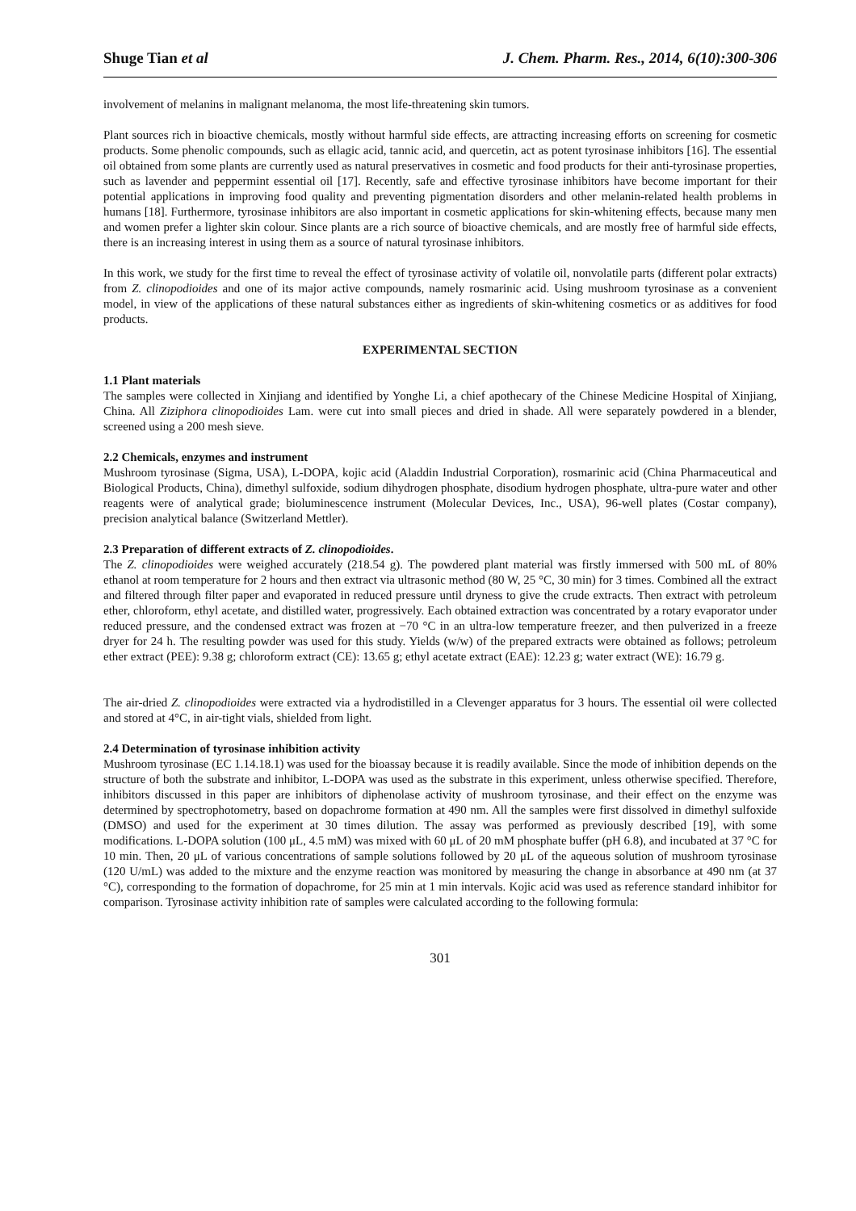Shuge Tian et al J. Chem. Pharm. Res., 2014, 6(10):300-306
involvement of melanins in malignant melanoma, the most life-threatening skin tumors.
Plant sources rich in bioactive chemicals, mostly without harmful side effects, are attracting increasing efforts on screening for cosmetic products. Some phenolic compounds, such as ellagic acid, tannic acid, and quercetin, act as potent tyrosinase inhibitors [16]. The essential oil obtained from some plants are currently used as natural preservatives in cosmetic and food products for their anti-tyrosinase properties, such as lavender and peppermint essential oil [17]. Recently, safe and effective tyrosinase inhibitors have become important for their potential applications in improving food quality and preventing pigmentation disorders and other melanin-related health problems in humans [18]. Furthermore, tyrosinase inhibitors are also important in cosmetic applications for skin-whitening effects, because many men and women prefer a lighter skin colour. Since plants are a rich source of bioactive chemicals, and are mostly free of harmful side effects, there is an increasing interest in using them as a source of natural tyrosinase inhibitors.
In this work, we study for the first time to reveal the effect of tyrosinase activity of volatile oil, nonvolatile parts (different polar extracts) from Z. clinopodioides and one of its major active compounds, namely rosmarinic acid. Using mushroom tyrosinase as a convenient model, in view of the applications of these natural substances either as ingredients of skin-whitening cosmetics or as additives for food products.
EXPERIMENTAL SECTION
1.1 Plant materials
The samples were collected in Xinjiang and identified by Yonghe Li, a chief apothecary of the Chinese Medicine Hospital of Xinjiang, China. All Ziziphora clinopodioides Lam. were cut into small pieces and dried in shade. All were separately powdered in a blender, screened using a 200 mesh sieve.
2.2 Chemicals, enzymes and instrument
Mushroom tyrosinase (Sigma, USA), L-DOPA, kojic acid (Aladdin Industrial Corporation), rosmarinic acid (China Pharmaceutical and Biological Products, China), dimethyl sulfoxide, sodium dihydrogen phosphate, disodium hydrogen phosphate, ultra-pure water and other reagents were of analytical grade; bioluminescence instrument (Molecular Devices, Inc., USA), 96-well plates (Costar company), precision analytical balance (Switzerland Mettler).
2.3 Preparation of different extracts of Z. clinopodioides.
The Z. clinopodioides were weighed accurately (218.54 g). The powdered plant material was firstly immersed with 500 mL of 80% ethanol at room temperature for 2 hours and then extract via ultrasonic method (80 W, 25 °C, 30 min) for 3 times. Combined all the extract and filtered through filter paper and evaporated in reduced pressure until dryness to give the crude extracts. Then extract with petroleum ether, chloroform, ethyl acetate, and distilled water, progressively. Each obtained extraction was concentrated by a rotary evaporator under reduced pressure, and the condensed extract was frozen at −70 °C in an ultra-low temperature freezer, and then pulverized in a freeze dryer for 24 h. The resulting powder was used for this study. Yields (w/w) of the prepared extracts were obtained as follows; petroleum ether extract (PEE): 9.38 g; chloroform extract (CE): 13.65 g; ethyl acetate extract (EAE): 12.23 g; water extract (WE): 16.79 g.
The air-dried Z. clinopodioides were extracted via a hydrodistilled in a Clevenger apparatus for 3 hours. The essential oil were collected and stored at 4°C, in air-tight vials, shielded from light.
2.4 Determination of tyrosinase inhibition activity
Mushroom tyrosinase (EC 1.14.18.1) was used for the bioassay because it is readily available. Since the mode of inhibition depends on the structure of both the substrate and inhibitor, L-DOPA was used as the substrate in this experiment, unless otherwise specified. Therefore, inhibitors discussed in this paper are inhibitors of diphenolase activity of mushroom tyrosinase, and their effect on the enzyme was determined by spectrophotometry, based on dopachrome formation at 490 nm. All the samples were first dissolved in dimethyl sulfoxide (DMSO) and used for the experiment at 30 times dilution. The assay was performed as previously described [19], with some modifications. L-DOPA solution (100 μL, 4.5 mM) was mixed with 60 μL of 20 mM phosphate buffer (pH 6.8), and incubated at 37 °C for 10 min. Then, 20 μL of various concentrations of sample solutions followed by 20 μL of the aqueous solution of mushroom tyrosinase (120 U/mL) was added to the mixture and the enzyme reaction was monitored by measuring the change in absorbance at 490 nm (at 37 °C), corresponding to the formation of dopachrome, for 25 min at 1 min intervals. Kojic acid was used as reference standard inhibitor for comparison. Tyrosinase activity inhibition rate of samples were calculated according to the following formula:
301